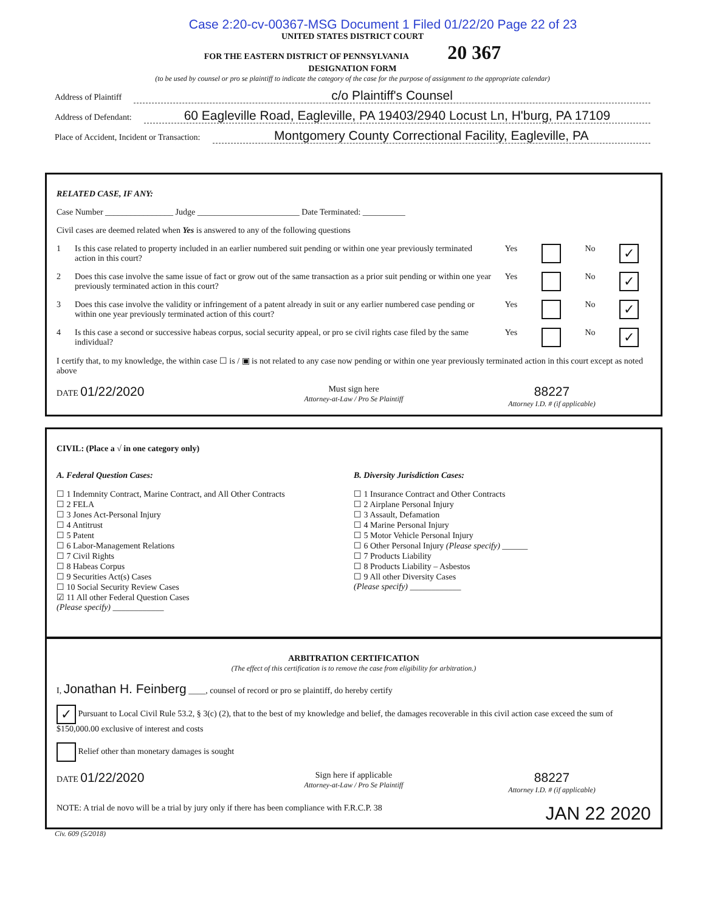Case 2:20-cv-00367-MSG Document 1 Filed 01/22/20 Page 22 of 23
UNITED STATES DISTRICT COURT
FOR THE EASTERN DISTRICT OF PENNSYLVANIA 20 367
DESIGNATION FORM
(to be used by counsel or pro se plaintiff to indicate the category of the case for the purpose of assignment to the appropriate calendar)
Address of Plaintiff c/o Plaintiff's Counsel
Address of Defendant: 60 Eagleville Road, Eagleville, PA 19403/2940 Locust Ln, H'burg, PA 17109
Place of Accident, Incident or Transaction: Montgomery County Correctional Facility, Eagleville, PA
RELATED CASE, IF ANY:
Case Number ________________ Judge ________________________ Date Terminated: __________
Civil cases are deemed related when Yes is answered to any of the following questions
1 Is this case related to property included in an earlier numbered suit pending or within one year previously terminated action in this court? Yes No ✓
2 Does this case involve the same issue of fact or grow out of the same transaction as a prior suit pending or within one year previously terminated action in this court? Yes No ✓
3 Does this case involve the validity or infringement of a patent already in suit or any earlier numbered case pending or within one year previously terminated action of this court? Yes No ✓
4 Is this case a second or successive habeas corpus, social security appeal, or pro se civil rights case filed by the same individual? Yes No ✓
I certify that, to my knowledge, the within case ☐ is / ▣ is not related to any case now pending or within one year previously terminated action in this court except as noted above
DATE 01/22/2020
Must sign here
Attorney-at-Law / Pro Se Plaintiff
88227
Attorney I.D. # (if applicable)
CIVIL: (Place a √ in one category only)
A. Federal Question Cases:
☐ 1 Indemnity Contract, Marine Contract, and All Other Contracts
☐ 2 FELA
☐ 3 Jones Act-Personal Injury
☐ 4 Antitrust
☐ 5 Patent
☐ 6 Labor-Management Relations
☐ 7 Civil Rights
☐ 8 Habeas Corpus
☐ 9 Securities Act(s) Cases
☐ 10 Social Security Review Cases
☑ 11 All other Federal Question Cases
(Please specify) ____________
B. Diversity Jurisdiction Cases:
☐ 1 Insurance Contract and Other Contracts
☐ 2 Airplane Personal Injury
☐ 3 Assault, Defamation
☐ 4 Marine Personal Injury
☐ 5 Motor Vehicle Personal Injury
☐ 6 Other Personal Injury (Please specify) ______
☐ 7 Products Liability
☐ 8 Products Liability – Asbestos
☐ 9 All other Diversity Cases
(Please specify) ____________
ARBITRATION CERTIFICATION
(The effect of this certification is to remove the case from eligibility for arbitration.)
I, Jonathan H. Feinberg ____, counsel of record or pro se plaintiff, do hereby certify
✓ Pursuant to Local Civil Rule 53.2, § 3(c) (2), that to the best of my knowledge and belief, the damages recoverable in this civil action case exceed the sum of $150,000.00 exclusive of interest and costs
Relief other than monetary damages is sought
DATE 01/22/2020
Sign here if applicable
Attorney-at-Law / Pro Se Plaintiff
88227
Attorney I.D. # (if applicable)
NOTE: A trial de novo will be a trial by jury only if there has been compliance with F.R.C.P. 38 JAN 22 2020
Civ. 609 (5/2018)